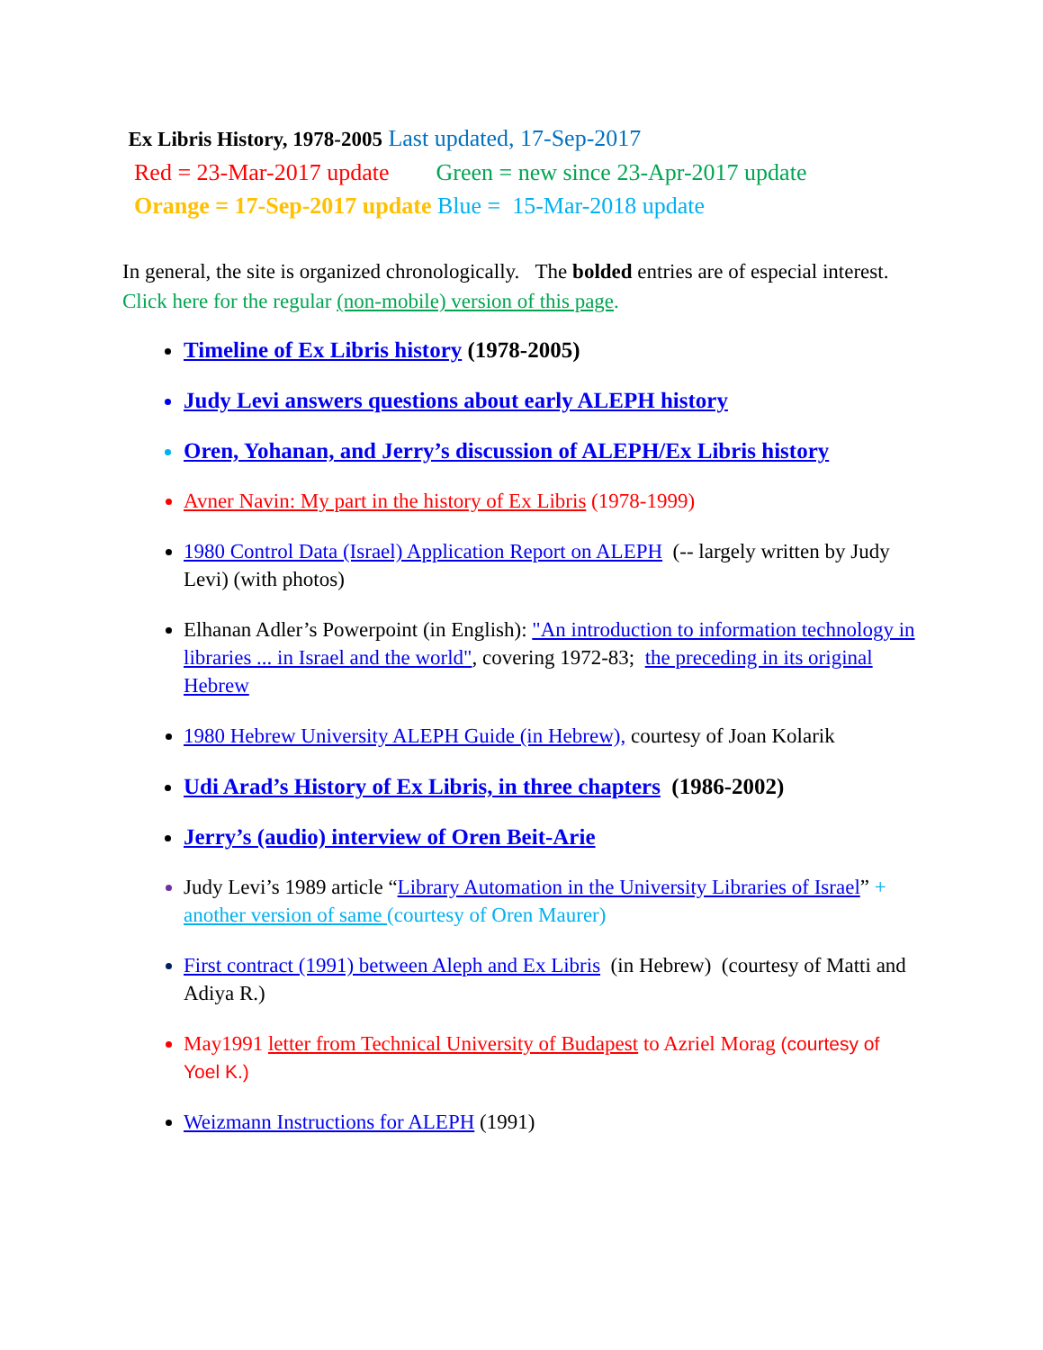Ex Libris History, 1978-2005 Last updated, 17-Sep-2017
Red = 23-Mar-2017 update Green = new since 23-Apr-2017 update
Orange = 17-Sep-2017 update Blue = 15-Mar-2018 update
In general, the site is organized chronologically. The bolded entries are of especial interest.
Click here for the regular (non-mobile) version of this page.
Timeline of Ex Libris history (1978-2005)
Judy Levi answers questions about early ALEPH history
Oren, Yohanan, and Jerry’s discussion of ALEPH/Ex Libris history
Avner Navin: My part in the history of Ex Libris (1978-1999)
1980 Control Data (Israel) Application Report on ALEPH (-- largely written by Judy Levi) (with photos)
Elhanan Adler’s Powerpoint (in English): "An introduction to information technology in libraries ... in Israel and the world", covering 1972-83; the preceding in its original Hebrew
1980 Hebrew University ALEPH Guide (in Hebrew), courtesy of Joan Kolarik
Udi Arad’s History of Ex Libris, in three chapters (1986-2002)
Jerry’s (audio) interview of Oren Beit-Arie
Judy Levi’s 1989 article “Library Automation in the University Libraries of Israel” + another version of same (courtesy of Oren Maurer)
First contract (1991) between Aleph and Ex Libris (in Hebrew) (courtesy of Matti and Adiya R.)
May1991 letter from Technical University of Budapest to Azriel Morag (courtesy of Yoel K.)
Weizmann Instructions for ALEPH (1991)